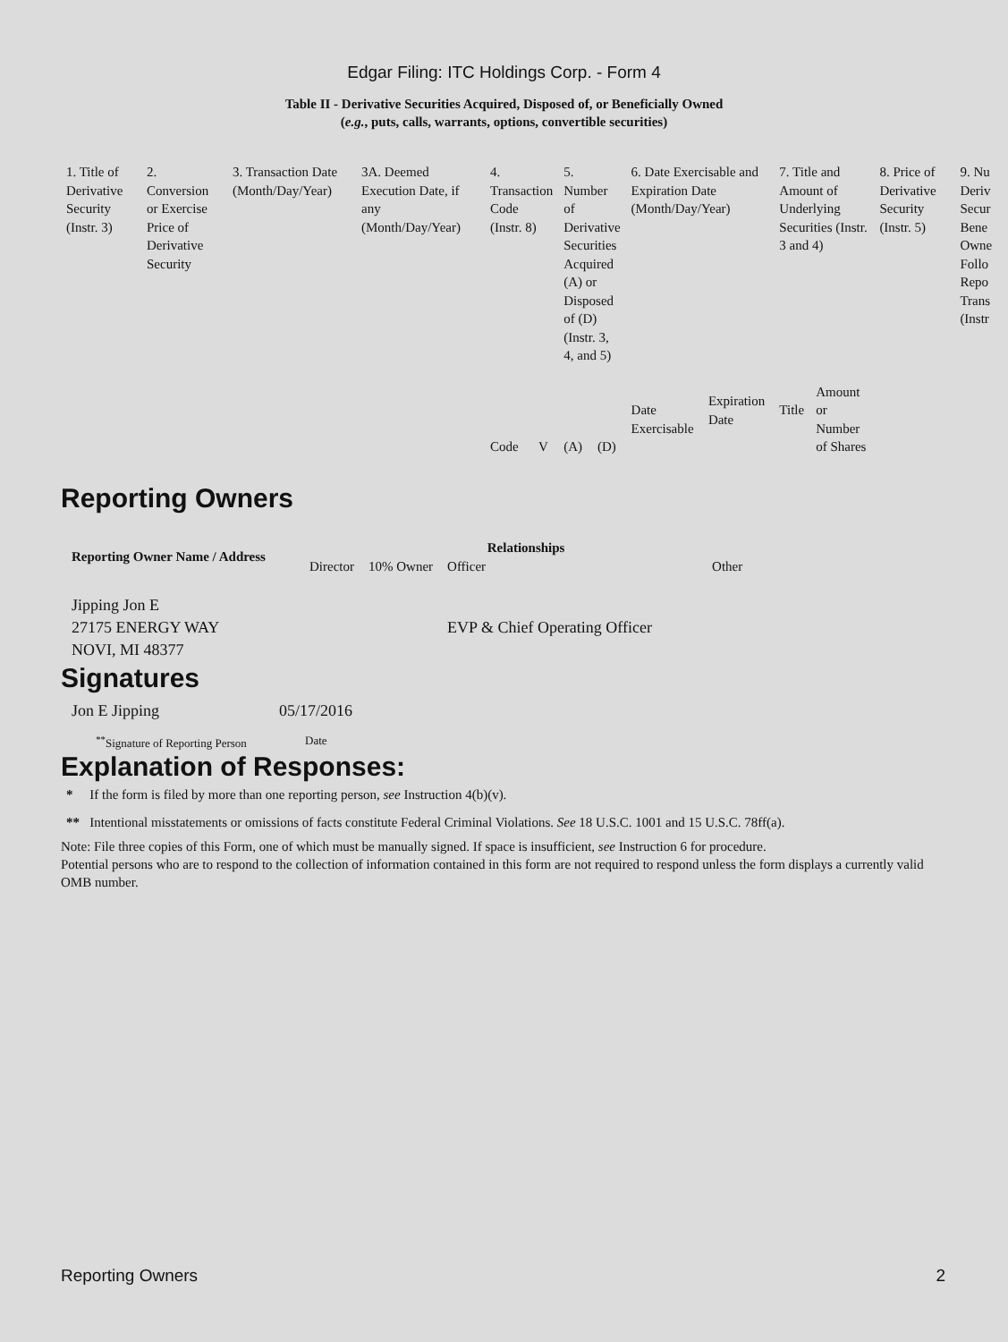Edgar Filing: ITC Holdings Corp. - Form 4
Table II - Derivative Securities Acquired, Disposed of, or Beneficially Owned
(e.g., puts, calls, warrants, options, convertible securities)
| 1. Title of Derivative Security (Instr. 3) | 2. Conversion or Exercise Price of Derivative Security | 3. Transaction Date (Month/Day/Year) | 3A. Deemed Execution Date, if any (Month/Day/Year) | 4. Transaction Code (Instr. 8) | | 5. Number of Derivative Securities Acquired (A) or Disposed of (D) (Instr. 3, 4, and 5) | | 6. Date Exercisable and Expiration Date (Month/Day/Year) | | 7. Title and Amount of Underlying Securities (Instr. 3 and 4) | | 8. Price of Derivative Security (Instr. 5) | 9. Nu Deriv Secur Bene Owne Follo Repo Trans (Instr |
| --- | --- | --- | --- | --- | --- | --- | --- | --- | --- | --- | --- | --- | --- |
| | | | | Code | V | (A) | (D) | Date Exercisable | Expiration Date | Title | Amount or Number of Shares | | |
Reporting Owners
| Reporting Owner Name / Address | Relationships | | | |
| --- | --- | --- | --- | --- |
| | Director | 10% Owner | Officer | Other |
| Jipping Jon E 27175 ENERGY WAY NOVI, MI 48377 | | | EVP & Chief Operating Officer | |
Signatures
| Jon E Jipping | 05/17/2016 |
| <sup>**</sup> Signature of Reporting Person | Date |
Explanation of Responses:
* If the form is filed by more than one reporting person, see Instruction 4(b)(v).
** Intentional misstatements or omissions of facts constitute Federal Criminal Violations. See 18 U.S.C. 1001 and 15 U.S.C. 78ff(a).
Note: File three copies of this Form, one of which must be manually signed. If space is insufficient, see Instruction 6 for procedure.
Potential persons who are to respond to the collection of information contained in this form are not required to respond unless the form displays a currently valid OMB number.
Reporting Owners 2